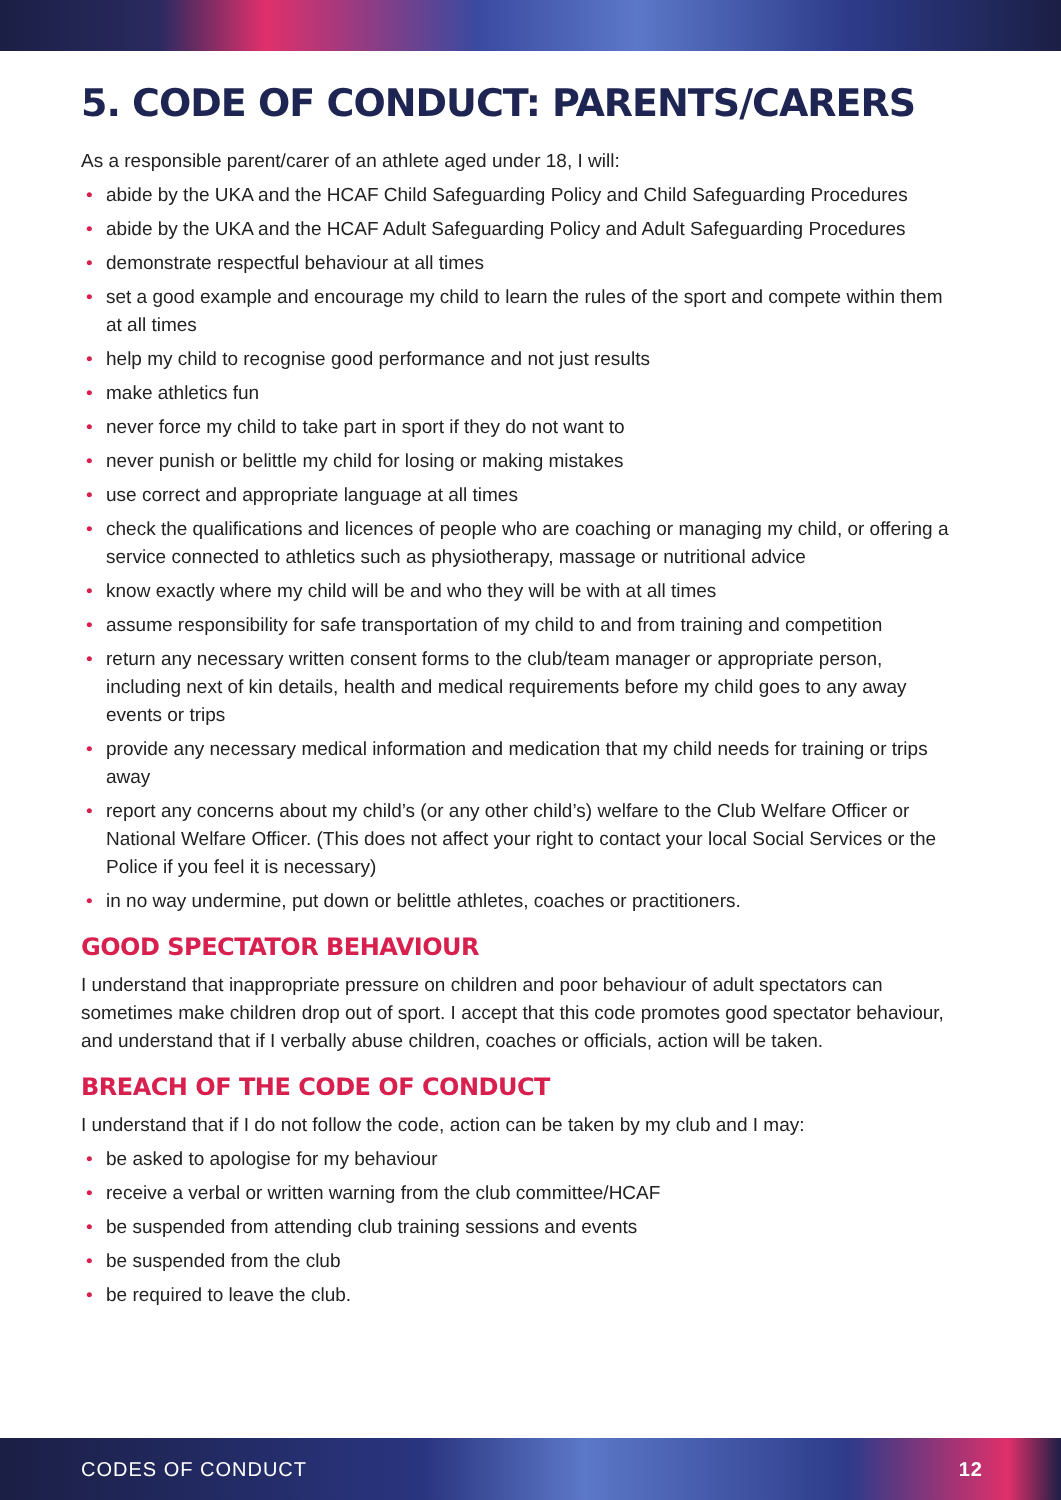5. CODE OF CONDUCT: PARENTS/CARERS
As a responsible parent/carer of an athlete aged under 18, I will:
• abide by the UKA and the HCAF Child Safeguarding Policy and Child Safeguarding Procedures
• abide by the UKA and the HCAF Adult Safeguarding Policy and Adult Safeguarding Procedures
• demonstrate respectful behaviour at all times
• set a good example and encourage my child to learn the rules of the sport and compete within them at all times
• help my child to recognise good performance and not just results
• make athletics fun
• never force my child to take part in sport if they do not want to
• never punish or belittle my child for losing or making mistakes
• use correct and appropriate language at all times
• check the qualifications and licences of people who are coaching or managing my child, or offering a service connected to athletics such as physiotherapy, massage or nutritional advice
• know exactly where my child will be and who they will be with at all times
• assume responsibility for safe transportation of my child to and from training and competition
• return any necessary written consent forms to the club/team manager or appropriate person, including next of kin details, health and medical requirements before my child goes to any away events or trips
• provide any necessary medical information and medication that my child needs for training or trips away
• report any concerns about my child’s (or any other child’s) welfare to the Club Welfare Officer or National Welfare Officer. (This does not affect your right to contact your local Social Services or the Police if you feel it is necessary)
• in no way undermine, put down or belittle athletes, coaches or practitioners.
GOOD SPECTATOR BEHAVIOUR
I understand that inappropriate pressure on children and poor behaviour of adult spectators can sometimes make children drop out of sport. I accept that this code promotes good spectator behaviour, and understand that if I verbally abuse children, coaches or officials, action will be taken.
BREACH OF THE CODE OF CONDUCT
I understand that if I do not follow the code, action can be taken by my club and I may:
• be asked to apologise for my behaviour
• receive a verbal or written warning from the club committee/HCAF
• be suspended from attending club training sessions and events
• be suspended from the club
• be required to leave the club.
CODES OF CONDUCT 12